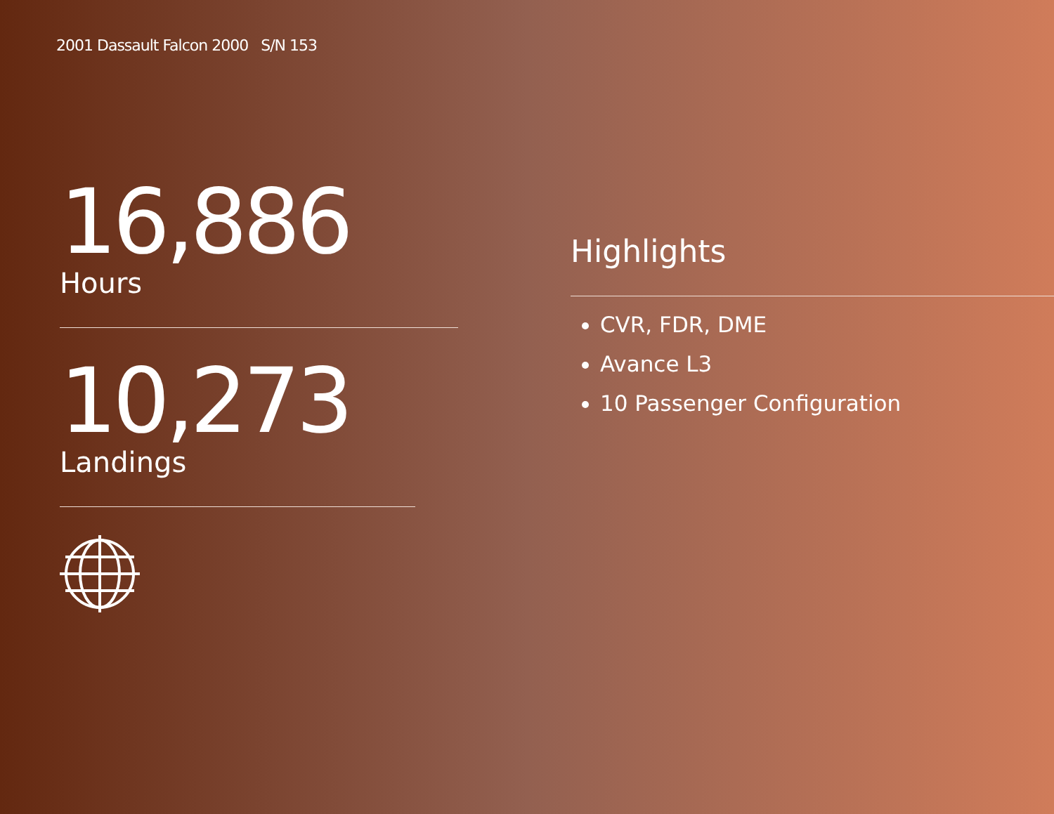2001 Dassault Falcon 2000 S/N 153
16,886
Hours
10,273
Landings
Highlights
CVR, FDR, DME
Avance L3
10 Passenger Configuration